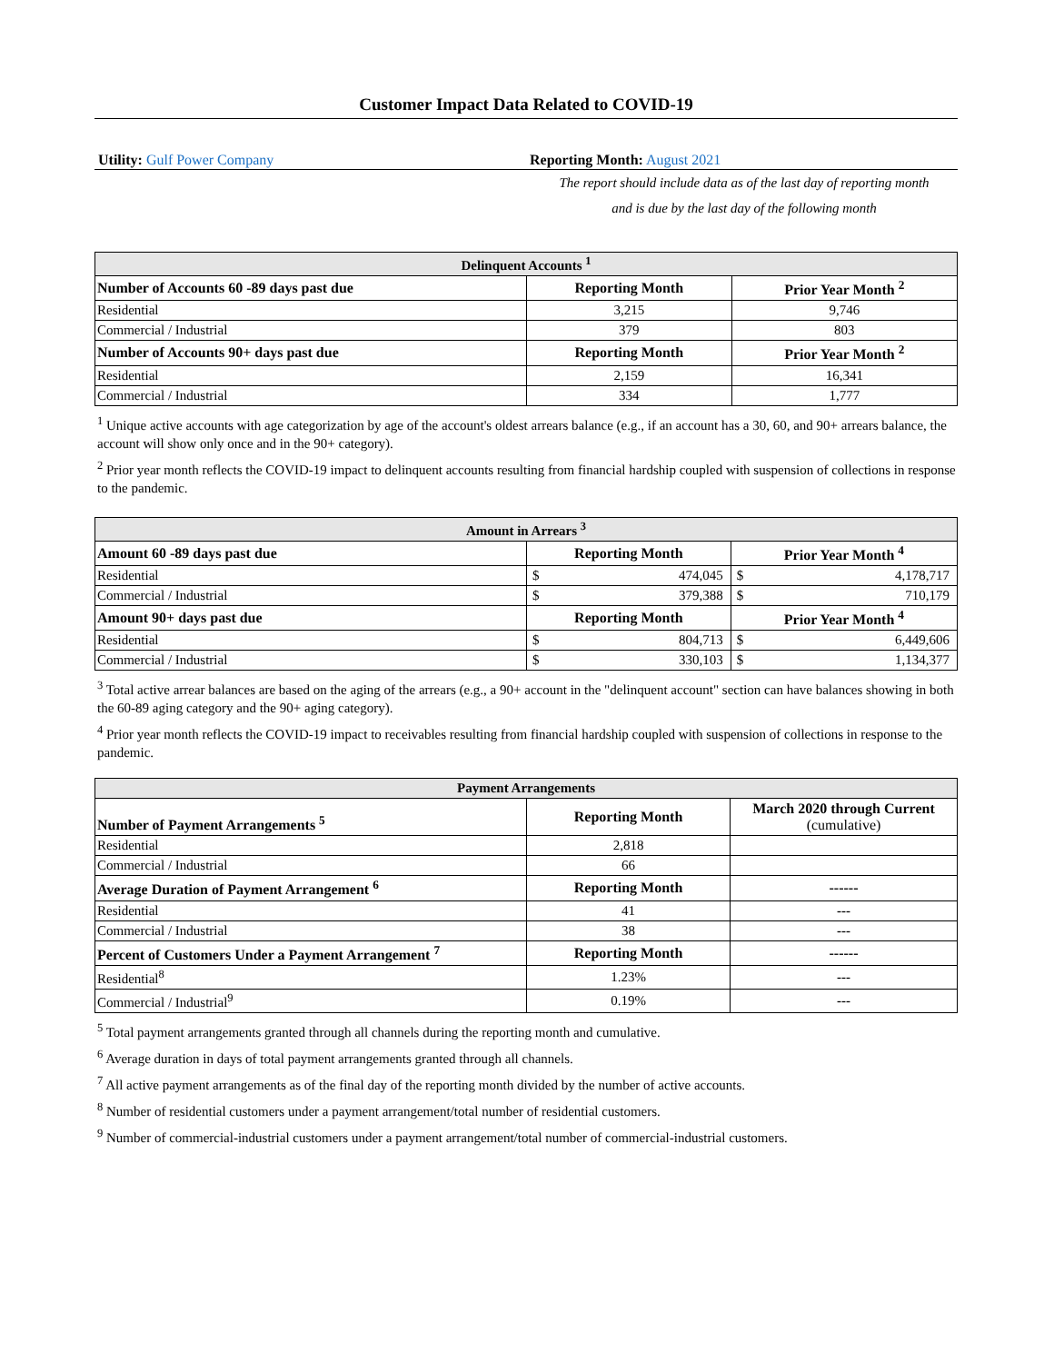Customer Impact Data Related to COVID-19
Utility: Gulf Power Company Reporting Month: August 2021
The report should include data as of the last day of reporting month
and is due by the last day of the following month
| Delinquent Accounts <sup>1</sup> | | |
| Number of Accounts 60 -89 days past due | Reporting Month | Prior Year Month <sup>2</sup> |
| Residential | 3,215 | 9,746 |
| Commercial / Industrial | 379 | 803 |
| Number of Accounts 90+ days past due | Reporting Month | Prior Year Month <sup>2</sup> |
| Residential | 2,159 | 16,341 |
| Commercial / Industrial | 334 | 1,777 |
<sup>1</sup> Unique active accounts with age categorization by age of the account's oldest arrears balance (e.g., if an account has a 30, 60, and 90+ arrears balance, the account will show only once and in the 90+ category).
<sup>2</sup> Prior year month reflects the COVID-19 impact to delinquent accounts resulting from financial hardship coupled with suspension of collections in response to the pandemic.
| Amount in Arrears <sup>3</sup> | | | | |
| Amount 60 -89 days past due | Reporting Month | | Prior Year Month <sup>4</sup> | |
| Residential | $ | 474,045 | $ | 4,178,717 |
| Commercial / Industrial | $ | 379,388 | $ | 710,179 |
| Amount 90+ days past due | Reporting Month | | Prior Year Month <sup>4</sup> | |
| Residential | $ | 804,713 | $ | 6,449,606 |
| Commercial / Industrial | $ | 330,103 | $ | 1,134,377 |
<sup>3</sup> Total active arrear balances are based on the aging of the arrears (e.g., a 90+ account in the "delinquent account" section can have balances showing in both the 60-89 aging category and the 90+ aging category).
<sup>4</sup> Prior year month reflects the COVID-19 impact to receivables resulting from financial hardship coupled with suspension of collections in response to the pandemic.
| Payment Arrangements | | |
| Number of Payment Arrangements <sup>5</sup> | Reporting Month | March 2020 through Current (cumulative) |
| Residential | 2,818 | |
| Commercial / Industrial | 66 | |
| Average Duration of Payment Arrangement <sup>6</sup> | Reporting Month | ------ |
| Residential | 41 | --- |
| Commercial / Industrial | 38 | --- |
| Percent of Customers Under a Payment Arrangement <sup>7</sup> | Reporting Month | ------ |
| Residential<sup>8</sup> | 1.23% | --- |
| Commercial / Industrial<sup>9</sup> | 0.19% | --- |
<sup>5</sup> Total payment arrangements granted through all channels during the reporting month and cumulative.
<sup>6</sup> Average duration in days of total payment arrangements granted through all channels.
<sup>7</sup> All active payment arrangements as of the final day of the reporting month divided by the number of active accounts.
<sup>8</sup> Number of residential customers under a payment arrangement/total number of residential customers.
<sup>9</sup> Number of commercial-industrial customers under a payment arrangement/total number of commercial-industrial customers.